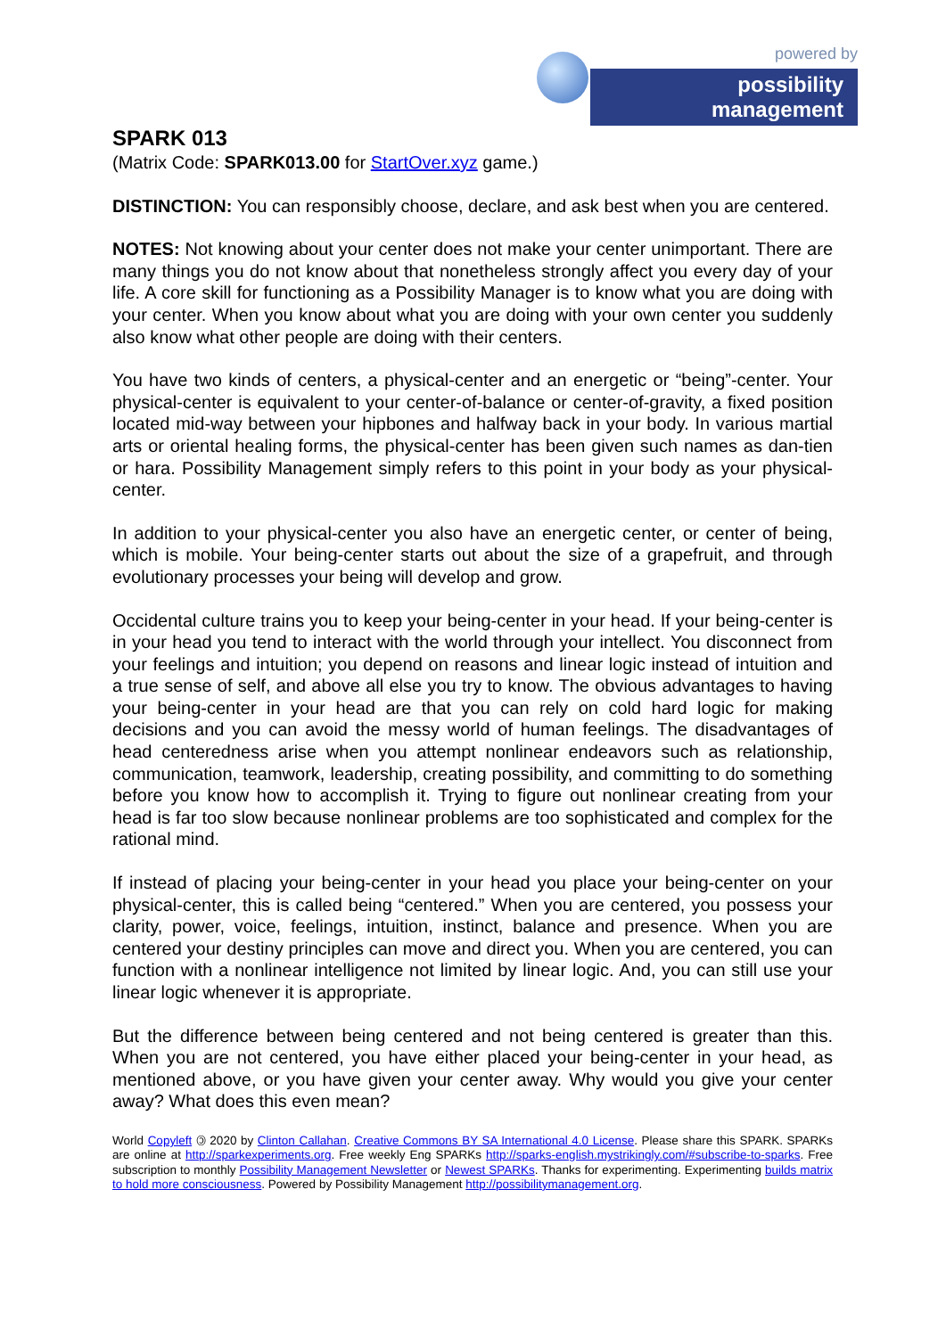powered by
possibility management
SPARK 013
(Matrix Code: SPARK013.00 for StartOver.xyz game.)
DISTINCTION: You can responsibly choose, declare, and ask best when you are centered.
NOTES: Not knowing about your center does not make your center unimportant. There are many things you do not know about that nonetheless strongly affect you every day of your life. A core skill for functioning as a Possibility Manager is to know what you are doing with your center. When you know about what you are doing with your own center you suddenly also know what other people are doing with their centers.
You have two kinds of centers, a physical-center and an energetic or “being”-center. Your physical-center is equivalent to your center-of-balance or center-of-gravity, a fixed position located mid-way between your hipbones and halfway back in your body. In various martial arts or oriental healing forms, the physical-center has been given such names as dan-tien or hara. Possibility Management simply refers to this point in your body as your physical-center.
In addition to your physical-center you also have an energetic center, or center of being, which is mobile. Your being-center starts out about the size of a grapefruit, and through evolutionary processes your being will develop and grow.
Occidental culture trains you to keep your being-center in your head. If your being-center is in your head you tend to interact with the world through your intellect. You disconnect from your feelings and intuition; you depend on reasons and linear logic instead of intuition and a true sense of self, and above all else you try to know. The obvious advantages to having your being-center in your head are that you can rely on cold hard logic for making decisions and you can avoid the messy world of human feelings. The disadvantages of head centeredness arise when you attempt nonlinear endeavors such as relationship, communication, teamwork, leadership, creating possibility, and committing to do something before you know how to accomplish it. Trying to figure out nonlinear creating from your head is far too slow because nonlinear problems are too sophisticated and complex for the rational mind.
If instead of placing your being-center in your head you place your being-center on your physical-center, this is called being “centered.” When you are centered, you possess your clarity, power, voice, feelings, intuition, instinct, balance and presence. When you are centered your destiny principles can move and direct you. When you are centered, you can function with a nonlinear intelligence not limited by linear logic. And, you can still use your linear logic whenever it is appropriate.
But the difference between being centered and not being centered is greater than this. When you are not centered, you have either placed your being-center in your head, as mentioned above, or you have given your center away. Why would you give your center away? What does this even mean?
World Copyleft 🄯 2020 by Clinton Callahan. Creative Commons BY SA International 4.0 License. Please share this SPARK. SPARKs are online at http://sparkexperiments.org. Free weekly Eng SPARKs http://sparks-english.mystrikingly.com/#subscribe-to-sparks. Free subscription to monthly Possibility Management Newsletter or Newest SPARKs. Thanks for experimenting. Experimenting builds matrix to hold more consciousness. Powered by Possibility Management http://possibilitymanagement.org.